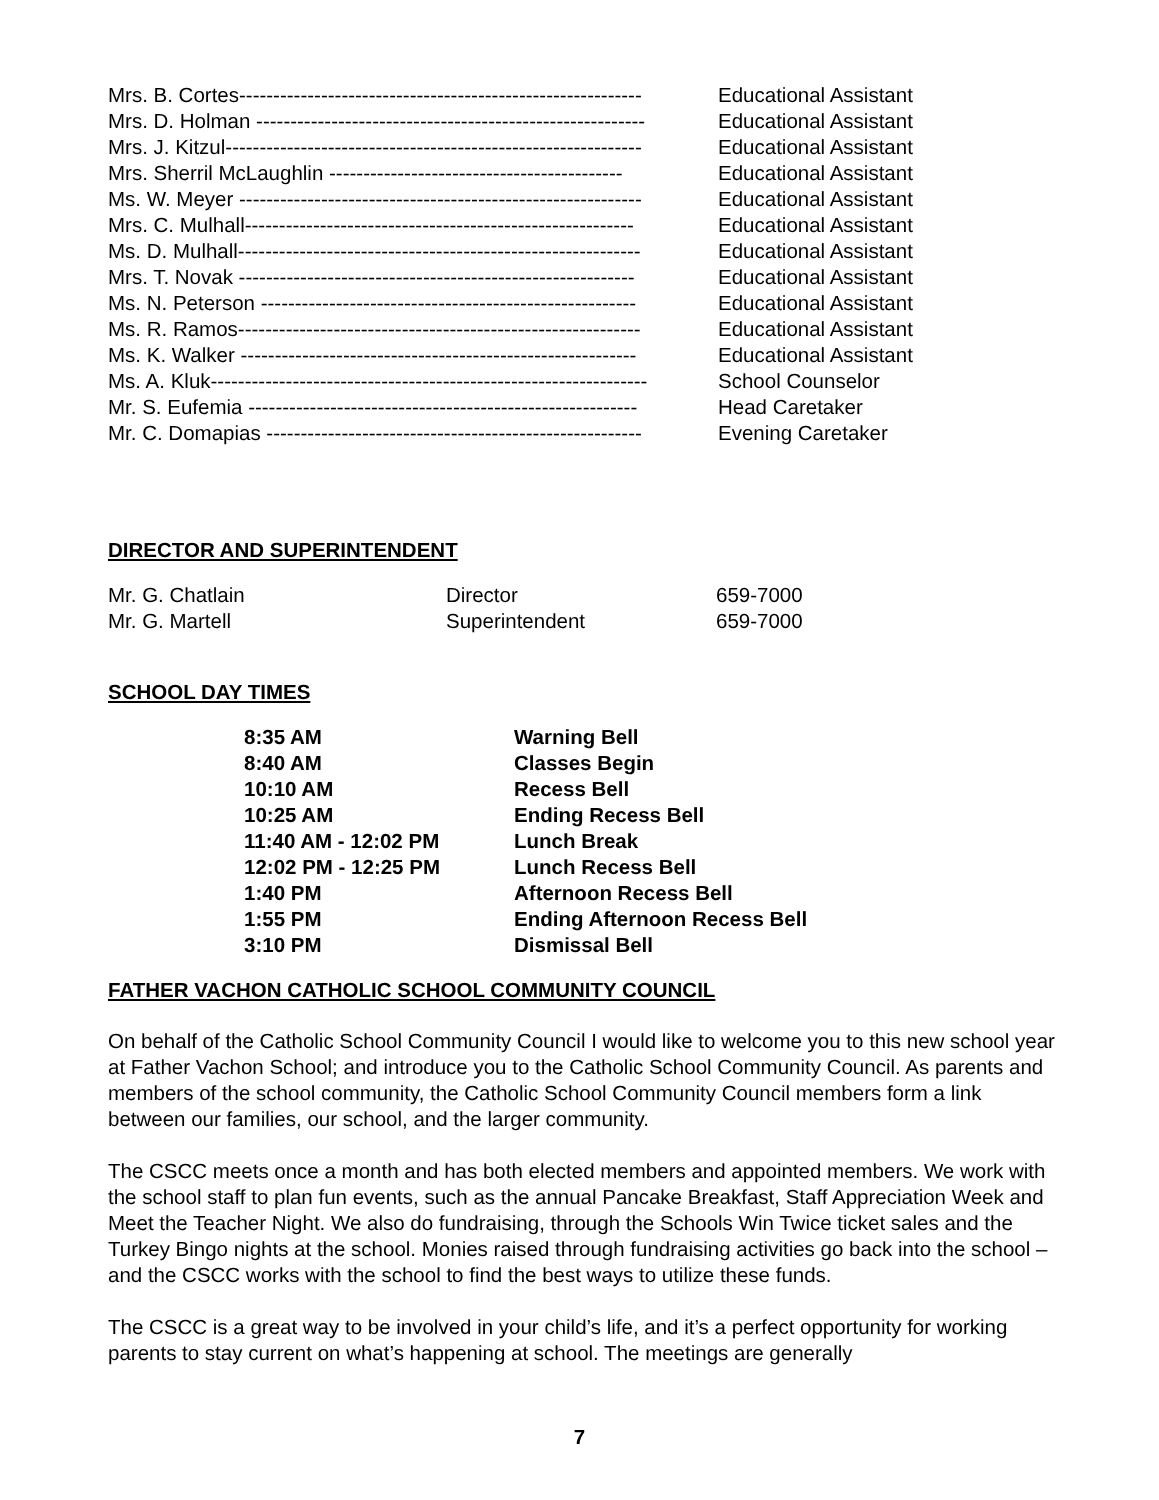| Mrs. B. Cortes----------------------------------------------------------- | Educational Assistant |
| Mrs. D. Holman --------------------------------------------------------- | Educational Assistant |
| Mrs. J. Kitzul------------------------------------------------------------- | Educational Assistant |
| Mrs. Sherril McLaughlin ------------------------------------------- | Educational Assistant |
| Ms. W. Meyer ----------------------------------------------------------- | Educational Assistant |
| Mrs. C. Mulhall--------------------------------------------------------- | Educational Assistant |
| Ms. D. Mulhall----------------------------------------------------------- | Educational Assistant |
| Mrs. T. Novak ---------------------------------------------------------- | Educational Assistant |
| Ms. N. Peterson ------------------------------------------------------- | Educational Assistant |
| Ms. R. Ramos----------------------------------------------------------- | Educational Assistant |
| Ms. K. Walker ---------------------------------------------------------- | Educational Assistant |
| Ms. A. Kluk---------------------------------------------------------------- | School Counselor |
| Mr. S. Eufemia --------------------------------------------------------- | Head Caretaker |
| Mr. C. Domapias ------------------------------------------------------- | Evening Caretaker |
DIRECTOR AND SUPERINTENDENT
| Mr. G. Chatlain | Director | 659-7000 |
| Mr. G. Martell | Superintendent | 659-7000 |
SCHOOL DAY TIMES
| 8:35 AM | Warning Bell |
| 8:40 AM | Classes Begin |
| 10:10 AM | Recess Bell |
| 10:25 AM | Ending Recess Bell |
| 11:40 AM - 12:02 PM | Lunch Break |
| 12:02 PM - 12:25 PM | Lunch Recess Bell |
| 1:40 PM | Afternoon Recess Bell |
| 1:55 PM | Ending Afternoon Recess Bell |
| 3:10 PM | Dismissal Bell |
FATHER VACHON CATHOLIC SCHOOL COMMUNITY COUNCIL
On behalf of the Catholic School Community Council I would like to welcome you to this new school year at Father Vachon School; and introduce you to the Catholic School Community Council. As parents and members of the school community, the Catholic School Community Council members form a link between our families, our school, and the larger community.
The CSCC meets once a month and has both elected members and appointed members. We work with the school staff to plan fun events, such as the annual Pancake Breakfast, Staff Appreciation Week and Meet the Teacher Night. We also do fundraising, through the Schools Win Twice ticket sales and the Turkey Bingo nights at the school. Monies raised through fundraising activities go back into the school – and the CSCC works with the school to find the best ways to utilize these funds.
The CSCC is a great way to be involved in your child’s life, and it’s a perfect opportunity for working parents to stay current on what’s happening at school. The meetings are generally
7